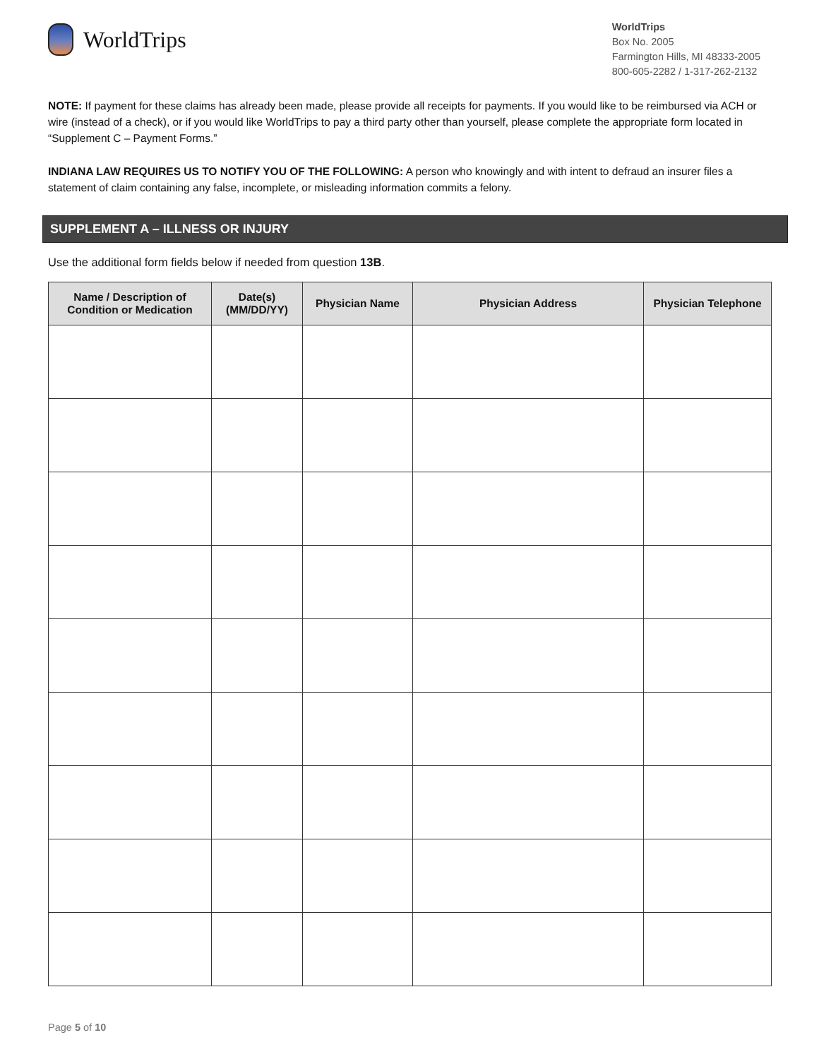WorldTrips
WorldTrips
Box No. 2005
Farmington Hills, MI 48333-2005
800-605-2282 / 1-317-262-2132
NOTE: If payment for these claims has already been made, please provide all receipts for payments. If you would like to be reimbursed via ACH or wire (instead of a check), or if you would like WorldTrips to pay a third party other than yourself, please complete the appropriate form located in “Supplement C – Payment Forms.”
INDIANA LAW REQUIRES US TO NOTIFY YOU OF THE FOLLOWING: A person who knowingly and with intent to defraud an insurer files a statement of claim containing any false, incomplete, or misleading information commits a felony.
SUPPLEMENT A – ILLNESS OR INJURY
Use the additional form fields below if needed from question 13B.
| Name / Description of Condition or Medication | Date(s) (MM/DD/YY) | Physician Name | Physician Address | Physician Telephone |
| --- | --- | --- | --- | --- |
Page 5 of 10